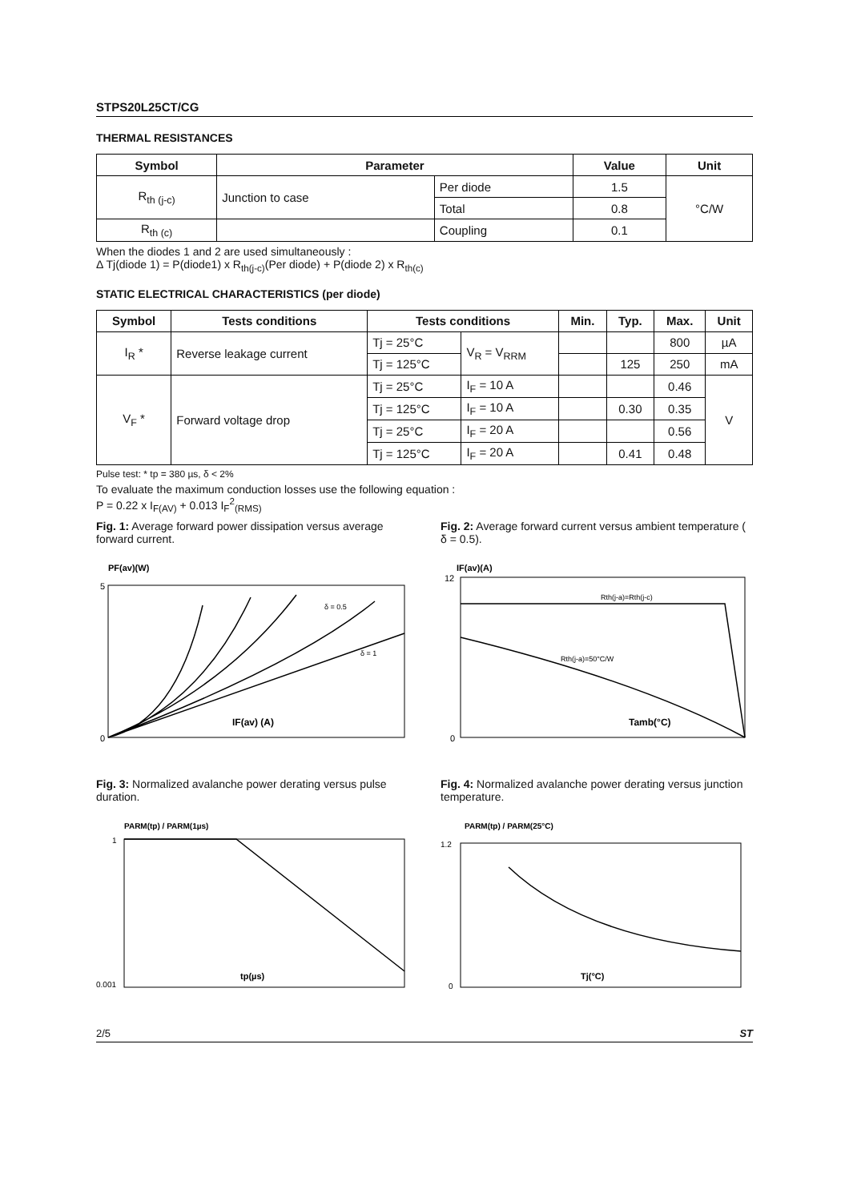STPS20L25CT/CG
THERMAL RESISTANCES
| Symbol | Parameter | | Value | Unit |
| --- | --- | --- | --- | --- |
| R<sub>th (j-c)</sub> | Junction to case | Per diode | 1.5 | °C/W |
| | | Total | 0.8 | |
| R<sub>th (c)</sub> | | Coupling | 0.1 | |
When the diodes 1 and 2 are used simultaneously :
Δ Tj(diode 1) = P(diode1) x R<sub>th(j-c)</sub>(Per diode) + P(diode 2) x R<sub>th(c)</sub>
STATIC ELECTRICAL CHARACTERISTICS (per diode)
| Symbol | Tests conditions | Tests conditions | | Min. | Typ. | Max. | Unit |
| --- | --- | --- | --- | --- | --- | --- | --- |
| I<sub>R</sub> * | Reverse leakage current | Tj = 25°C | V<sub>R</sub> = V<sub>RRM</sub> | | | 800 | µA |
| | | Tj = 125°C | | | 125 | 250 | mA |
| V<sub>F</sub> * | Forward voltage drop | Tj = 25°C | I<sub>F</sub> = 10 A | | | 0.46 | V |
| | | Tj = 125°C | I<sub>F</sub> = 10 A | | 0.30 | 0.35 | |
| | | Tj = 25°C | I<sub>F</sub> = 20 A | | | 0.56 | |
| | | Tj = 125°C | I<sub>F</sub> = 20 A | | 0.41 | 0.48 | |
Pulse test: * tp = 380 µs, δ < 2%
To evaluate the maximum conduction losses use the following equation :
P = 0.22 x I<sub>F(AV)</sub> + 0.013 I<sub>F</sub><sup>2</sup><sub>(RMS)</sub>
Fig. 1: Average forward power dissipation versus average forward current.
PF(av)(W)
IF(av) (A)
0
5
δ = 1
δ = 0.5
Fig. 2: Average forward current versus ambient temperature ( δ = 0.5).
IF(av)(A)
Rth(j-a)=Rth(j-c)
Rth(j-a)=50°C/W
Tamb(°C)
12
0
Fig. 3: Normalized avalanche power derating versus pulse duration.
PARM(tp) / PARM(1µs)
tp(µs)
1
0.001
Fig. 4: Normalized avalanche power derating versus junction temperature.
PARM(tp) / PARM(25°C)
Tj(°C)
1.2
0
2/5 ST